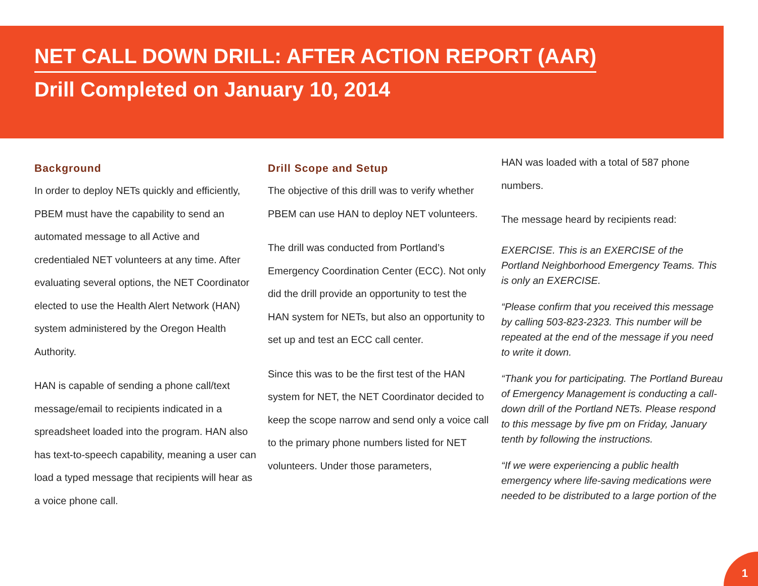NET CALL DOWN DRILL: AFTER ACTION REPORT (AAR)
Drill Completed on January 10, 2014
Background
In order to deploy NETs quickly and efficiently, PBEM must have the capability to send an automated message to all Active and credentialed NET volunteers at any time. After evaluating several options, the NET Coordinator elected to use the Health Alert Network (HAN) system administered by the Oregon Health Authority.
HAN is capable of sending a phone call/text message/email to recipients indicated in a spreadsheet loaded into the program. HAN also has text-to-speech capability, meaning a user can load a typed message that recipients will hear as a voice phone call.
Drill Scope and Setup
The objective of this drill was to verify whether PBEM can use HAN to deploy NET volunteers.
The drill was conducted from Portland’s Emergency Coordination Center (ECC). Not only did the drill provide an opportunity to test the HAN system for NETs, but also an opportunity to set up and test an ECC call center.
Since this was to be the first test of the HAN system for NET, the NET Coordinator decided to keep the scope narrow and send only a voice call to the primary phone numbers listed for NET volunteers. Under those parameters,
HAN was loaded with a total of 587 phone numbers.
The message heard by recipients read:
EXERCISE. This is an EXERCISE of the Portland Neighborhood Emergency Teams. This is only an EXERCISE.
“Please confirm that you received this message by calling 503-823-2323. This number will be repeated at the end of the message if you need to write it down.
“Thank you for participating. The Portland Bureau of Emergency Management is conducting a call-down drill of the Portland NETs. Please respond to this message by five pm on Friday, January tenth by following the instructions.
“If we were experiencing a public health emergency where life-saving medications were needed to be distributed to a large portion of the
1